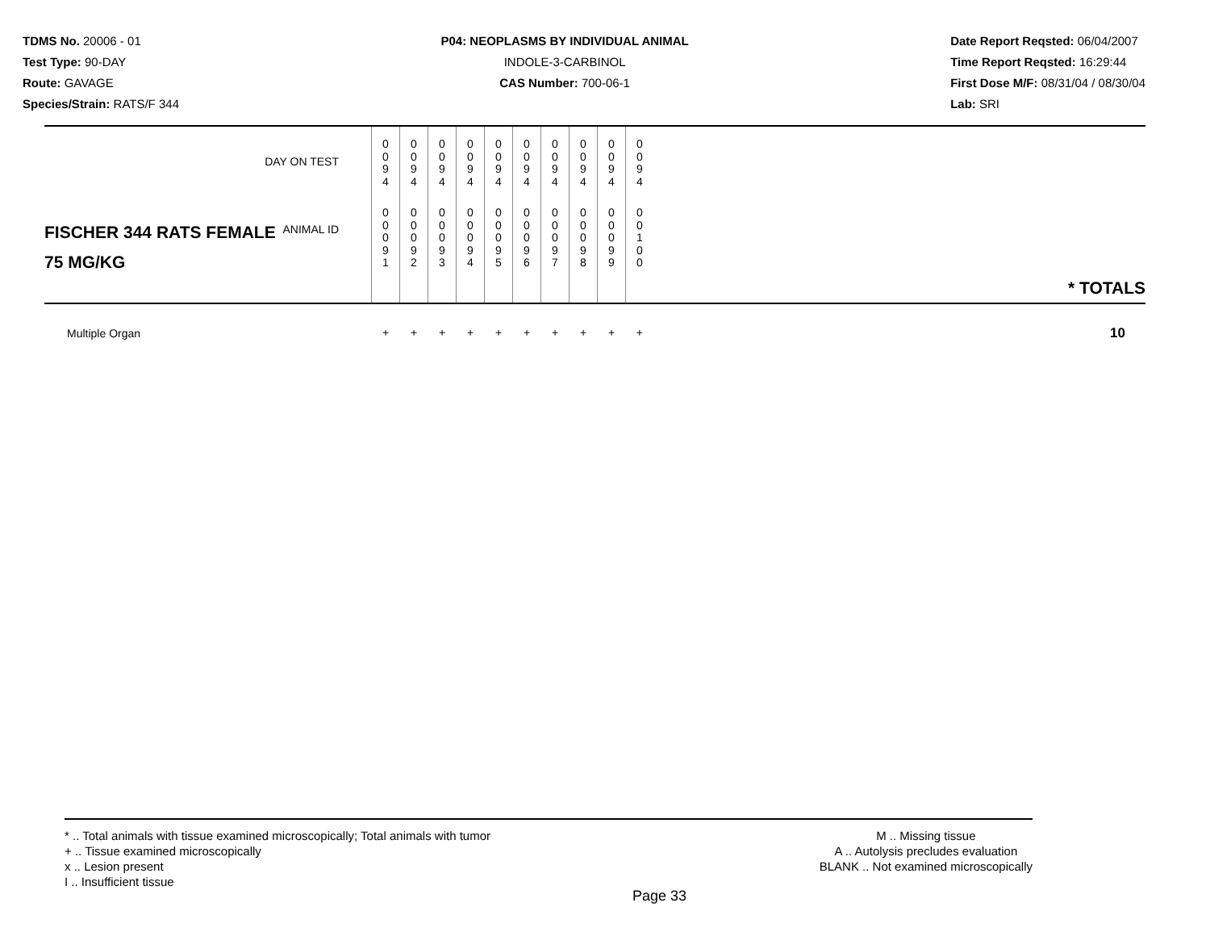TDMS No. 20006 - 01
Test Type: 90-DAY
Route: GAVAGE
Species/Strain: RATS/F 344
P04: NEOPLASMS BY INDIVIDUAL ANIMAL
INDOLE-3-CARBINOL
CAS Number: 700-06-1
Date Report Reqsted: 06/04/2007
Time Report Reqsted: 16:29:44
First Dose M/F: 08/31/04 / 08/30/04
Lab: SRI
| DAY ON TEST | 0 0 9 4 | 0 0 9 4 | 0 0 9 4 | 0 0 9 4 | 0 0 9 4 | 0 0 9 4 | 0 0 9 4 | 0 0 9 4 | 0 0 9 4 | 0 0 9 4 | |
| FISCHER 344 RATS FEMALE ANIMAL ID 75 MG/KG | 0 0 0 9 1 | 0 0 0 9 2 | 0 0 0 9 3 | 0 0 0 9 4 | 0 0 0 9 5 | 0 0 0 9 6 | 0 0 0 9 7 | 0 0 0 9 8 | 0 0 0 9 9 | 0 0 1 0 0 | * TOTALS |
| Multiple Organ | + | + | + | + | + | + | + | + | + | + | 10 |
* .. Total animals with tissue examined microscopically; Total animals with tumor
+ .. Tissue examined microscopically
x .. Lesion present
I .. Insufficient tissue
M .. Missing tissue
A .. Autolysis precludes evaluation
BLANK .. Not examined microscopically
Page 33